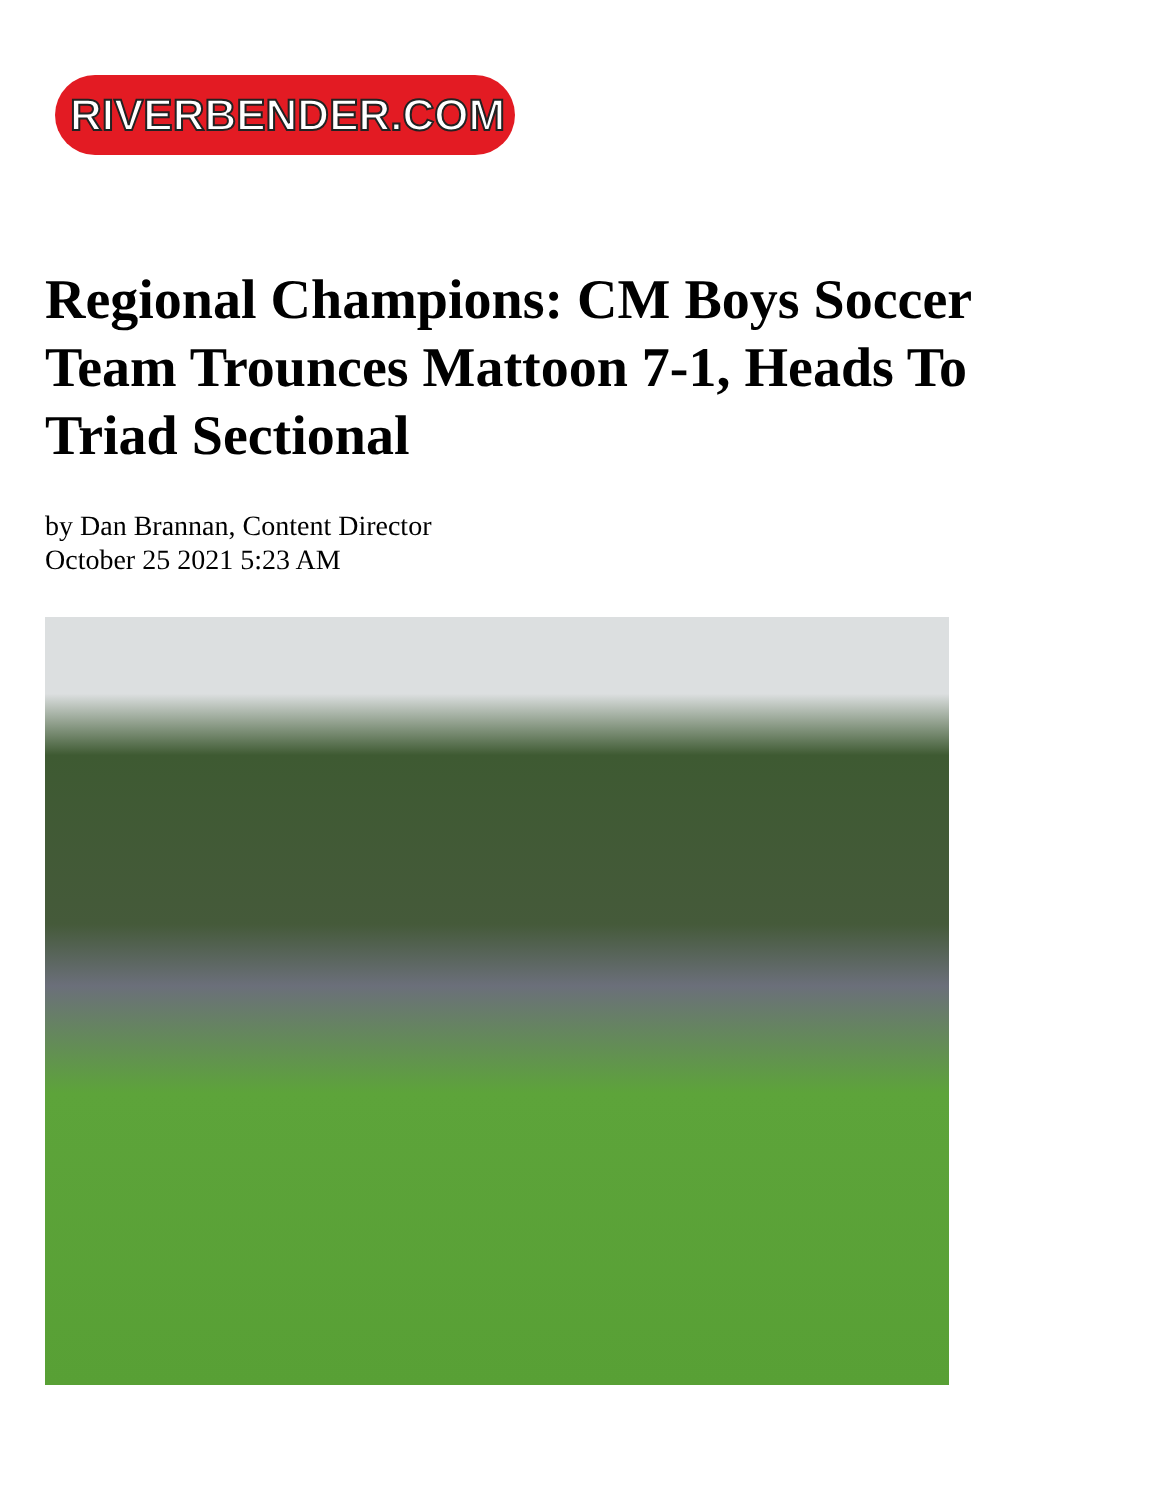RIVERBENDER.COM
Regional Champions: CM Boys Soccer Team Trounces Mattoon 7-1, Heads To Triad Sectional
by Dan Brannan, Content Director
October 25 2021 5:23 AM